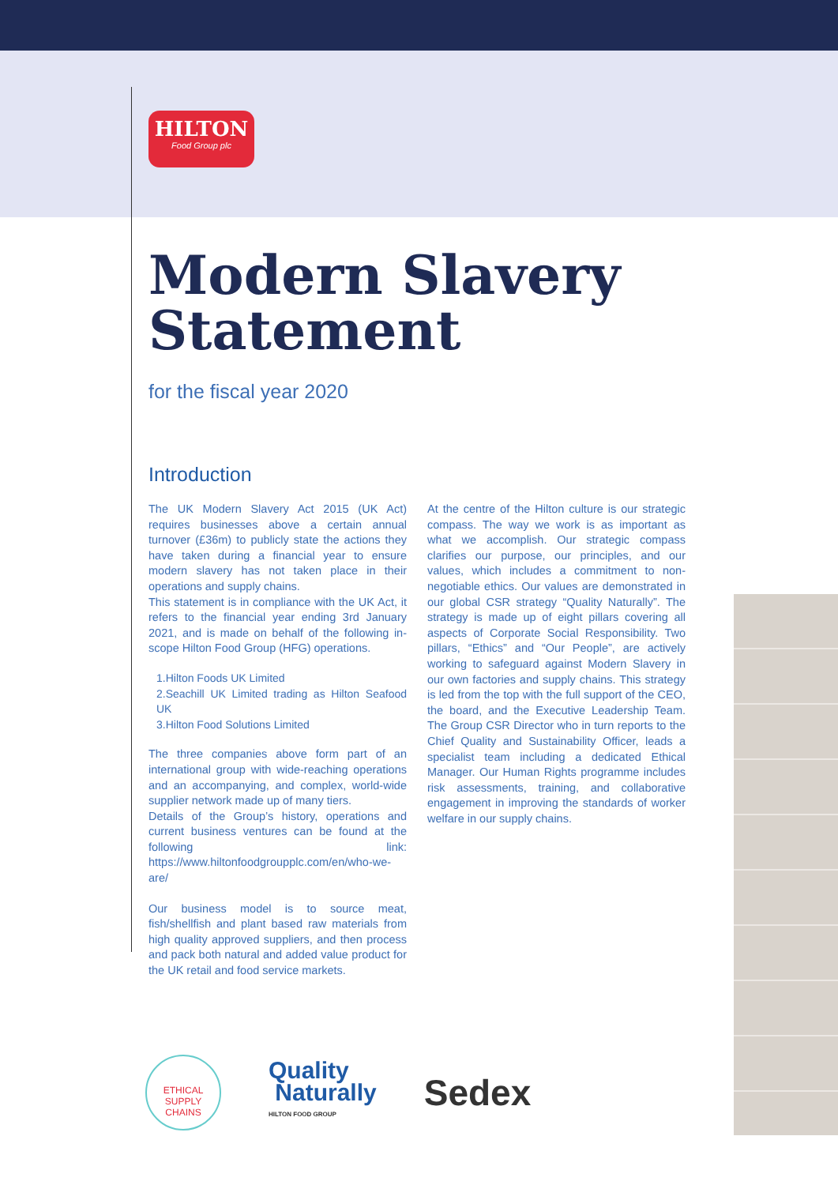HILTON
Food Group plc
Modern Slavery Statement
for the fiscal year 2020
Introduction
The UK Modern Slavery Act 2015 (UK Act) requires businesses above a certain annual turnover (£36m) to publicly state the actions they have taken during a financial year to ensure modern slavery has not taken place in their operations and supply chains.
This statement is in compliance with the UK Act, it refers to the financial year ending 3rd January 2021, and is made on behalf of the following in-scope Hilton Food Group (HFG) operations.
1.Hilton Foods UK Limited
2.Seachill UK Limited trading as Hilton Seafood UK
3.Hilton Food Solutions Limited
The three companies above form part of an international group with wide-reaching operations and an accompanying, and complex, world-wide supplier network made up of many tiers.
Details of the Group’s history, operations and current business ventures can be found at the following link: https://www.hiltonfoodgroupplc.com/en/who-we-are/
Our business model is to source meat, fish/shellfish and plant based raw materials from high quality approved suppliers, and then process and pack both natural and added value product for the UK retail and food service markets.
At the centre of the Hilton culture is our strategic compass. The way we work is as important as what we accomplish. Our strategic compass clarifies our purpose, our principles, and our values, which includes a commitment to non-negotiable ethics. Our values are demonstrated in our global CSR strategy “Quality Naturally”. The strategy is made up of eight pillars covering all aspects of Corporate Social Responsibility. Two pillars, “Ethics” and “Our People”, are actively working to safeguard against Modern Slavery in our own factories and supply chains. This strategy is led from the top with the full support of the CEO, the board, and the Executive Leadership Team. The Group CSR Director who in turn reports to the Chief Quality and Sustainability Officer, leads a specialist team including a dedicated Ethical Manager. Our Human Rights programme includes risk assessments, training, and collaborative engagement in improving the standards of worker welfare in our supply chains.
ETHICAL
SUPPLY CHAINS
Quality
Naturally
HILTON FOOD GROUP
Sedex